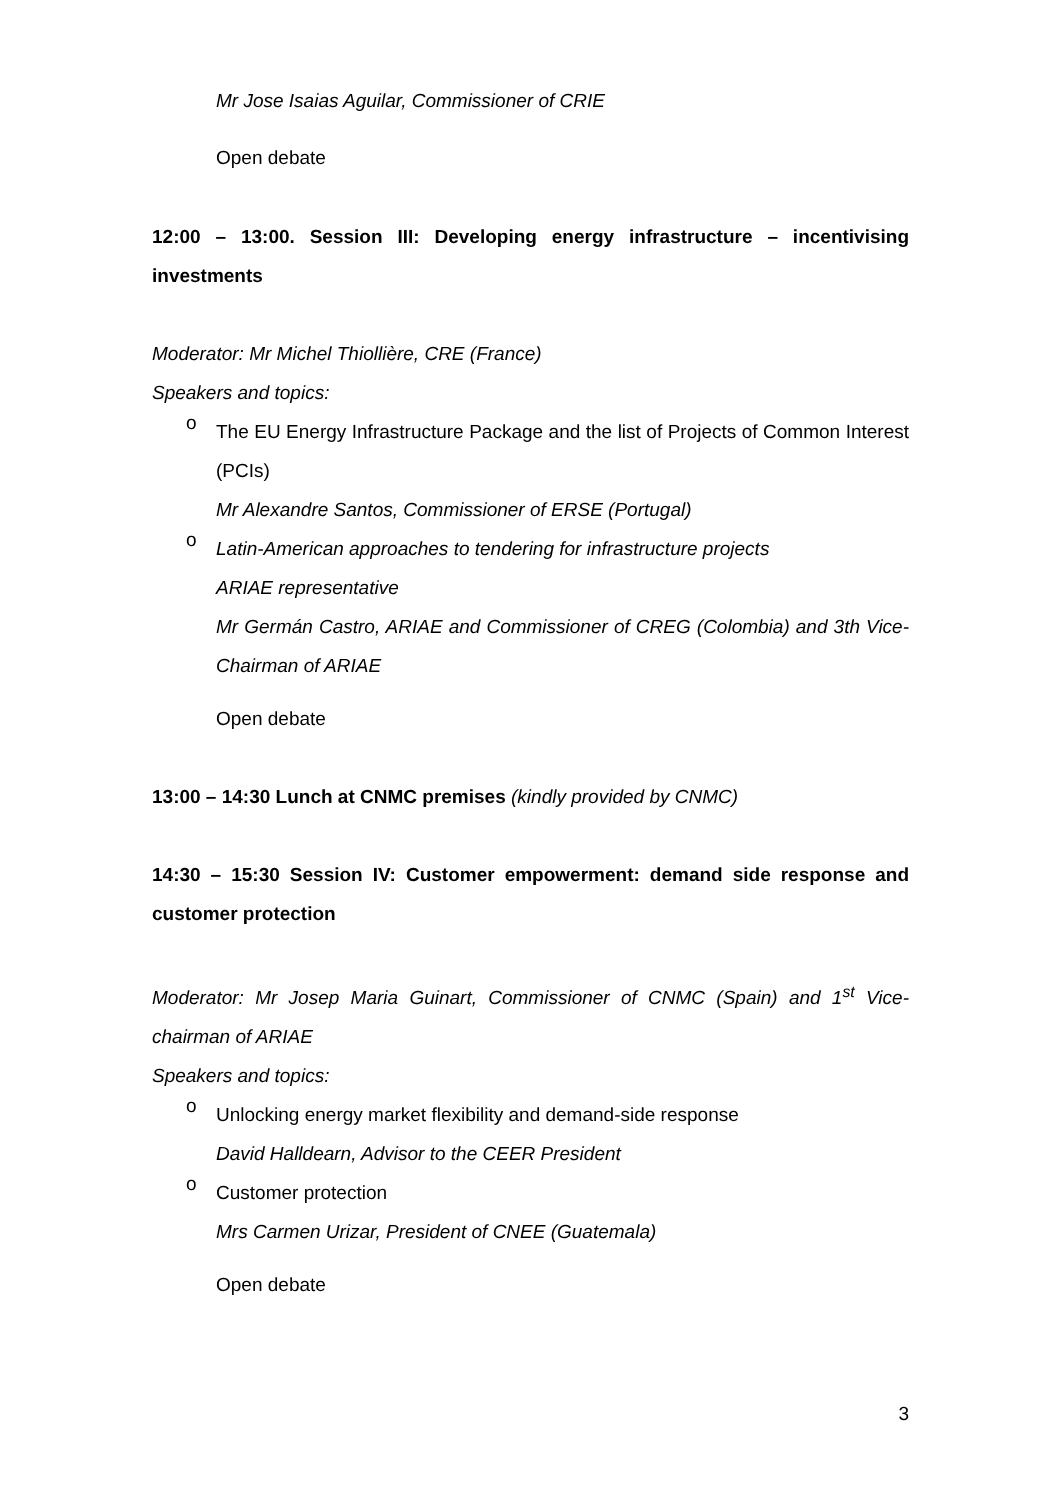Mr Jose Isaias Aguilar, Commissioner of CRIE
Open debate
12:00 – 13:00. Session III: Developing energy infrastructure – incentivising investments
Moderator: Mr Michel Thiollière, CRE (France)
Speakers and topics:
o
The EU Energy Infrastructure Package and the list of Projects of Common Interest (PCIs)
Mr Alexandre Santos, Commissioner of ERSE (Portugal)
o
Latin-American approaches to tendering for infrastructure projects
ARIAE representative
Mr Germán Castro, ARIAE and Commissioner of CREG (Colombia) and 3th Vice-Chairman of ARIAE
Open debate
13:00 – 14:30 Lunch at CNMC premises (kindly provided by CNMC)
14:30 – 15:30 Session IV: Customer empowerment: demand side response and customer protection
Moderator: Mr Josep Maria Guinart, Commissioner of CNMC (Spain) and 1<sup>st</sup> Vice-chairman of ARIAE
Speakers and topics:
o
Unlocking energy market flexibility and demand-side response
David Halldearn, Advisor to the CEER President
o
Customer protection
Mrs Carmen Urizar, President of CNEE (Guatemala)
Open debate
3